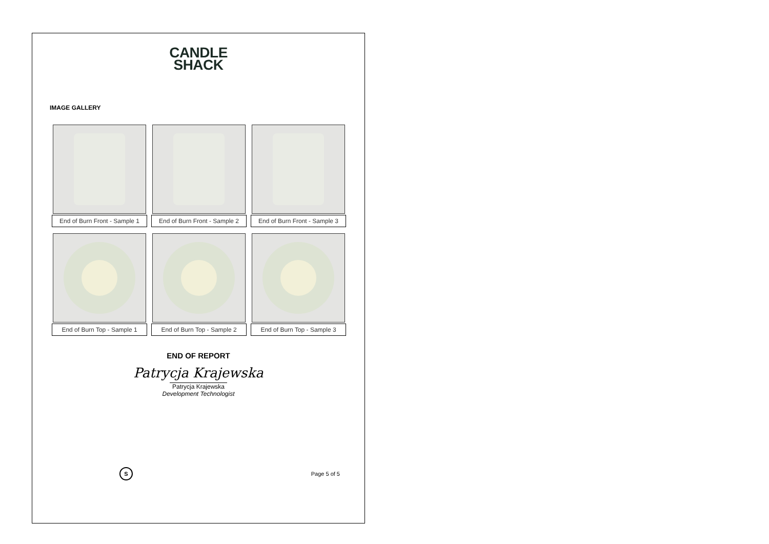CANDLE
SHACK
IMAGE GALLERY
End of Burn Front - Sample 1
End of Burn Front - Sample 2
End of Burn Front - Sample 3
End of Burn Top - Sample 1
End of Burn Top - Sample 2
End of Burn Top - Sample 3
END OF REPORT
Patrycja Krajewska
Patrycja Krajewska
Development Technologist
S
Page 5 of 5